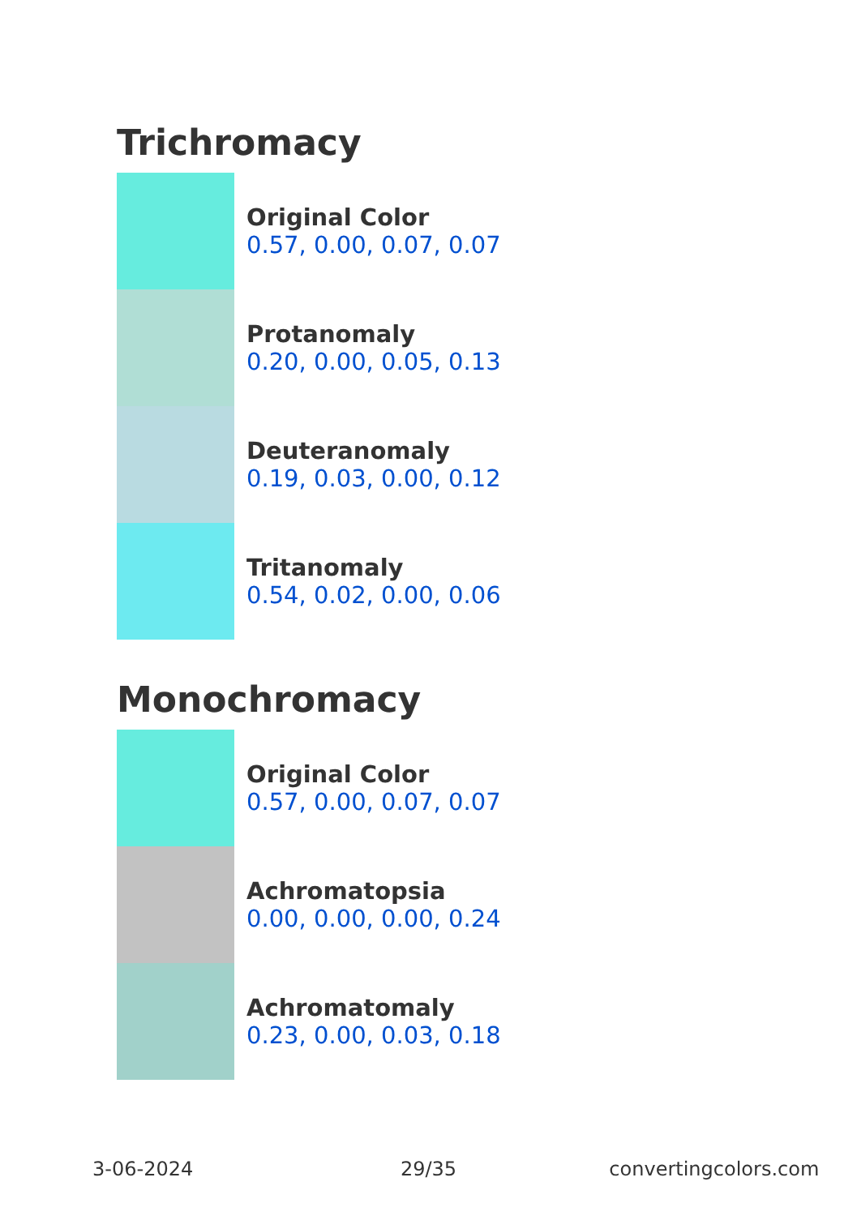Trichromacy
Original Color
0.57, 0.00, 0.07, 0.07
Protanomaly
0.20, 0.00, 0.05, 0.13
Deuteranomaly
0.19, 0.03, 0.00, 0.12
Tritanomaly
0.54, 0.02, 0.00, 0.06
Monochromacy
Original Color
0.57, 0.00, 0.07, 0.07
Achromatopsia
0.00, 0.00, 0.00, 0.24
Achromatomaly
0.23, 0.00, 0.03, 0.18
3-06-2024 29/35 convertingcolors.com